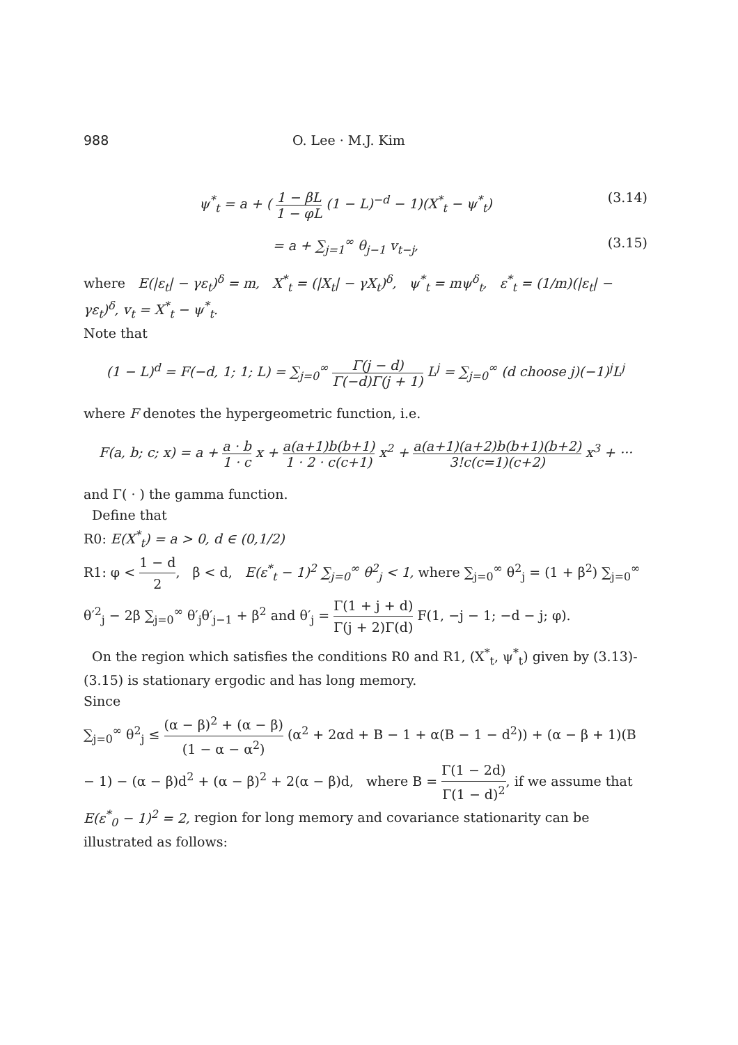988 O. Lee · M.J. Kim
ψ<sup>*</sup><sub>t</sub> = a + ( 1 − βL 1 − φL (1 − L)<sup>−d</sup> − 1)(X<sup>*</sup><sub>t</sub> − ψ<sup>*</sup><sub>t</sub>)
(3.14)
= a + ∑<sub>j=1</sub><sup>∞</sup> θ<sub>j−1</sub> v<sub>t−j</sub>, (3.15)
where E(|ε<sub>t</sub>| − γε<sub>t</sub>)<sup>δ</sup> = m, X<sup>*</sup><sub>t</sub> = (|X<sub>t</sub>| − γX<sub>t</sub>)<sup>δ</sup>, ψ<sup>*</sup><sub>t</sub> = mψ<sup>δ</sup><sub>t</sub>, ε<sup>*</sup><sub>t</sub> = (1/m)(|ε<sub>t</sub>| − γε<sub>t</sub>)<sup>δ</sup>, v<sub>t</sub> = X<sup>*</sup><sub>t</sub> − ψ<sup>*</sup><sub>t</sub>.
Note that
(1 − L)<sup>d</sup> = F(−d, 1; 1; L) = ∑<sub>j=0</sub><sup>∞</sup> Γ(j − d) Γ(−d)Γ(j + 1) L<sup>j</sup> = ∑<sub>j=0</sub><sup>∞</sup> (d choose j)(−1)<sup>j</sup>L<sup>j</sup>
where F denotes the hypergeometric function, i.e.
F(a, b; c; x) = a + a · b 1 · c x + a(a+1)b(b+1) 1 · 2 · c(c+1) x<sup>2</sup> + a(a+1)(a+2)b(b+1)(b+2) 3!c(c=1)(c+2) x<sup>3</sup> + ···
and Γ( · ) the gamma function.
Define that
R0: E(X<sup>*</sup><sub>t</sub>) = a > 0, d ∈ (0,1/2)
R1: φ < 1 − d 2, β < d, E(ε<sup>*</sup><sub>t</sub> − 1)<sup>2</sup> ∑<sub>j=0</sub><sup>∞</sup> θ<sup>2</sup><sub>j</sub> < 1, where ∑<sub>j=0</sub><sup>∞</sup> θ<sup>2</sup><sub>j</sub> = (1 + β<sup>2</sup>) ∑<sub>j=0</sub><sup>∞</sup> θ′<sup>2</sup><sub>j</sub> − 2β ∑<sub>j=0</sub><sup>∞</sup> θ′<sub>j</sub>θ′<sub>j−1</sub> + β<sup>2</sup> and θ′<sub>j</sub> = Γ(1 + j + d) Γ(j + 2)Γ(d) F(1, −j − 1; −d − j; φ).
On the region which satisfies the conditions R0 and R1, (X<sup>*</sup><sub>t</sub>, ψ<sup>*</sup><sub>t</sub>) given by (3.13)-(3.15) is stationary ergodic and has long memory.
Since
∑<sub>j=0</sub><sup>∞</sup> θ<sup>2</sup><sub>j</sub> ≤ (α − β)<sup>2</sup> + (α − β) (1 − α − α<sup>2</sup>) (α<sup>2</sup> + 2αd + B − 1 + α(B − 1 − d<sup>2</sup>)) + (α − β + 1)(B − 1) − (α − β)d<sup>2</sup> + (α − β)<sup>2</sup> + 2(α − β)d, where B = Γ(1 − 2d) Γ(1 − d)<sup>2</sup>, if we assume that E(ε<sup>*</sup><sub>0</sub> − 1)<sup>2</sup> = 2, region for long memory and covariance stationarity can be illustrated as follows: